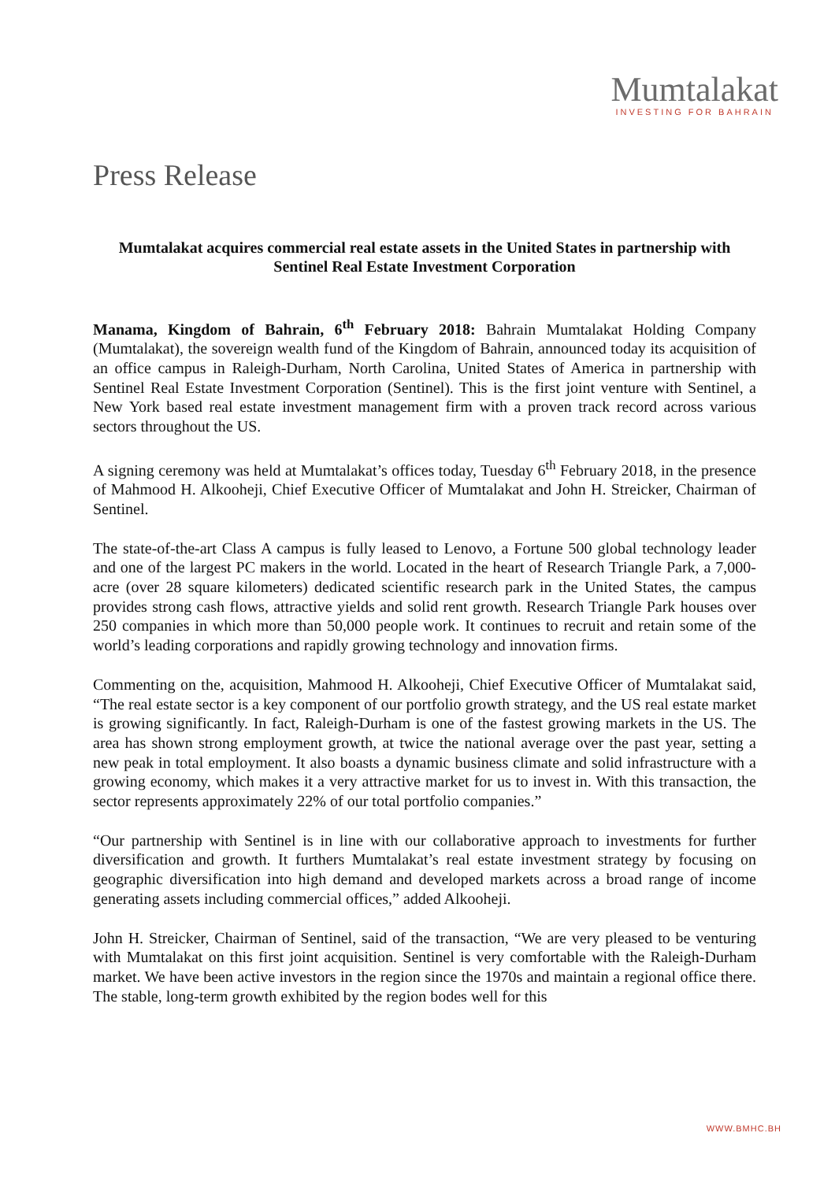Mumtalakat
INVESTING FOR BAHRAIN
Press Release
Mumtalakat acquires commercial real estate assets in the United States in partnership with Sentinel Real Estate Investment Corporation
Manama, Kingdom of Bahrain, 6<sup>th</sup> February 2018: Bahrain Mumtalakat Holding Company (Mumtalakat), the sovereign wealth fund of the Kingdom of Bahrain, announced today its acquisition of an office campus in Raleigh-Durham, North Carolina, United States of America in partnership with Sentinel Real Estate Investment Corporation (Sentinel). This is the first joint venture with Sentinel, a New York based real estate investment management firm with a proven track record across various sectors throughout the US.
A signing ceremony was held at Mumtalakat’s offices today, Tuesday 6<sup>th</sup> February 2018, in the presence of Mahmood H. Alkooheji, Chief Executive Officer of Mumtalakat and John H. Streicker, Chairman of Sentinel.
The state-of-the-art Class A campus is fully leased to Lenovo, a Fortune 500 global technology leader and one of the largest PC makers in the world. Located in the heart of Research Triangle Park, a 7,000-acre (over 28 square kilometers) dedicated scientific research park in the United States, the campus provides strong cash flows, attractive yields and solid rent growth. Research Triangle Park houses over 250 companies in which more than 50,000 people work. It continues to recruit and retain some of the world’s leading corporations and rapidly growing technology and innovation firms.
Commenting on the, acquisition, Mahmood H. Alkooheji, Chief Executive Officer of Mumtalakat said, “The real estate sector is a key component of our portfolio growth strategy, and the US real estate market is growing significantly. In fact, Raleigh-Durham is one of the fastest growing markets in the US. The area has shown strong employment growth, at twice the national average over the past year, setting a new peak in total employment. It also boasts a dynamic business climate and solid infrastructure with a growing economy, which makes it a very attractive market for us to invest in. With this transaction, the sector represents approximately 22% of our total portfolio companies.”
“Our partnership with Sentinel is in line with our collaborative approach to investments for further diversification and growth. It furthers Mumtalakat’s real estate investment strategy by focusing on geographic diversification into high demand and developed markets across a broad range of income generating assets including commercial offices,” added Alkooheji.
John H. Streicker, Chairman of Sentinel, said of the transaction, “We are very pleased to be venturing with Mumtalakat on this first joint acquisition. Sentinel is very comfortable with the Raleigh-Durham market. We have been active investors in the region since the 1970s and maintain a regional office there. The stable, long-term growth exhibited by the region bodes well for this
WWW.BMHC.BH